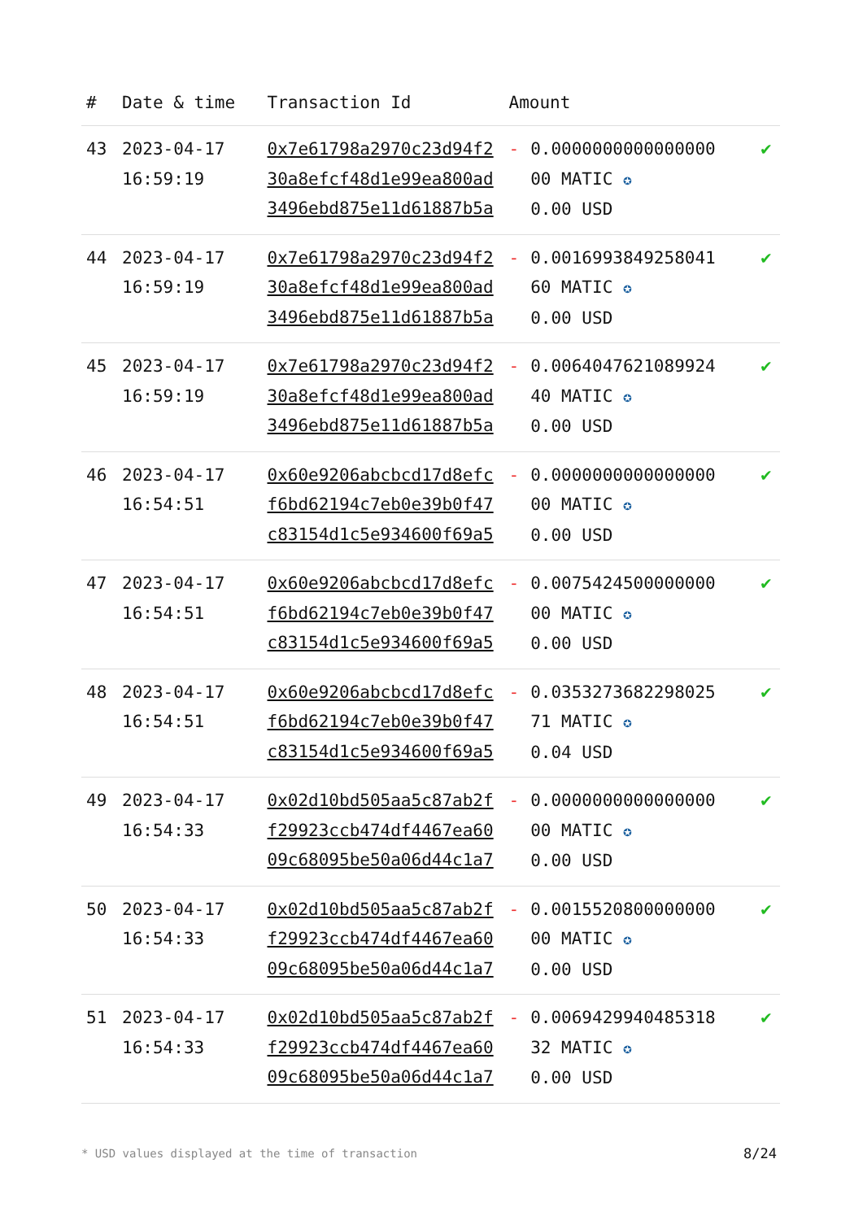| # | Date & time | Transaction Id | Amount | | |
| --- | --- | --- | --- | --- | --- |
| 43 | 2023-04-17 16:59:19 | 0x7e61798a2970c23d94f2 30a8efcf48d1e99ea800ad 3496ebd875e11d61887b5a | - | 0.0000000000000000 00 MATIC ✪ 0.00 USD | ✔ |
| 44 | 2023-04-17 16:59:19 | 0x7e61798a2970c23d94f2 30a8efcf48d1e99ea800ad 3496ebd875e11d61887b5a | - | 0.0016993849258041 60 MATIC ✪ 0.00 USD | ✔ |
| 45 | 2023-04-17 16:59:19 | 0x7e61798a2970c23d94f2 30a8efcf48d1e99ea800ad 3496ebd875e11d61887b5a | - | 0.0064047621089924 40 MATIC ✪ 0.00 USD | ✔ |
| 46 | 2023-04-17 16:54:51 | 0x60e9206abcbcd17d8efc f6bd62194c7eb0e39b0f47 c83154d1c5e934600f69a5 | - | 0.0000000000000000 00 MATIC ✪ 0.00 USD | ✔ |
| 47 | 2023-04-17 16:54:51 | 0x60e9206abcbcd17d8efc f6bd62194c7eb0e39b0f47 c83154d1c5e934600f69a5 | - | 0.0075424500000000 00 MATIC ✪ 0.00 USD | ✔ |
| 48 | 2023-04-17 16:54:51 | 0x60e9206abcbcd17d8efc f6bd62194c7eb0e39b0f47 c83154d1c5e934600f69a5 | - | 0.0353273682298025 71 MATIC ✪ 0.04 USD | ✔ |
| 49 | 2023-04-17 16:54:33 | 0x02d10bd505aa5c87ab2f f29923ccb474df4467ea60 09c68095be50a06d44c1a7 | - | 0.0000000000000000 00 MATIC ✪ 0.00 USD | ✔ |
| 50 | 2023-04-17 16:54:33 | 0x02d10bd505aa5c87ab2f f29923ccb474df4467ea60 09c68095be50a06d44c1a7 | - | 0.0015520800000000 00 MATIC ✪ 0.00 USD | ✔ |
| 51 | 2023-04-17 16:54:33 | 0x02d10bd505aa5c87ab2f f29923ccb474df4467ea60 09c68095be50a06d44c1a7 | - | 0.0069429940485318 32 MATIC ✪ 0.00 USD | ✔ |
* USD values displayed at the time of transaction
8/24